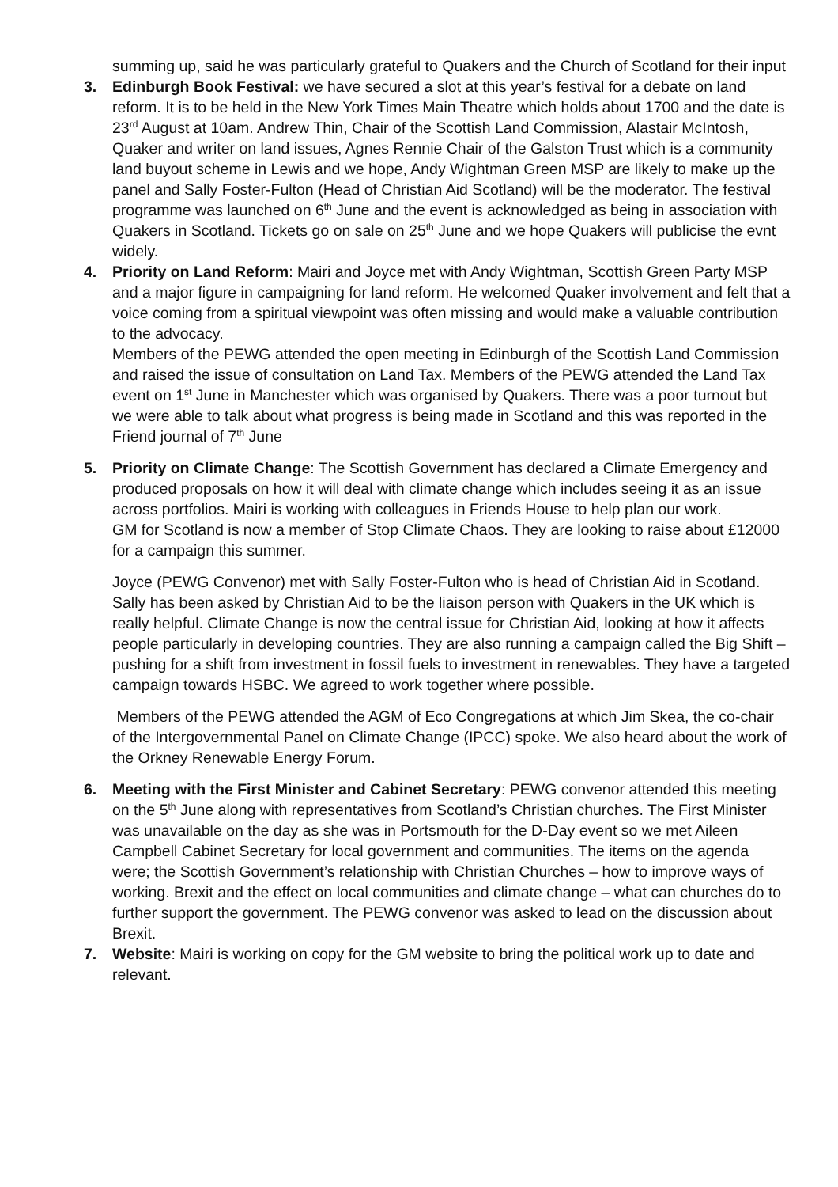summing up, said he was particularly grateful to Quakers and the Church of Scotland for their input
3. Edinburgh Book Festival: we have secured a slot at this year’s festival for a debate on land reform. It is to be held in the New York Times Main Theatre which holds about 1700 and the date is 23<sup>rd</sup> August at 10am. Andrew Thin, Chair of the Scottish Land Commission, Alastair McIntosh, Quaker and writer on land issues, Agnes Rennie Chair of the Galston Trust which is a community land buyout scheme in Lewis and we hope, Andy Wightman Green MSP are likely to make up the panel and Sally Foster-Fulton (Head of Christian Aid Scotland) will be the moderator. The festival programme was launched on 6<sup>th</sup> June and the event is acknowledged as being in association with Quakers in Scotland. Tickets go on sale on 25<sup>th</sup> June and we hope Quakers will publicise the evnt widely.
4. Priority on Land Reform: Mairi and Joyce met with Andy Wightman, Scottish Green Party MSP and a major figure in campaigning for land reform. He welcomed Quaker involvement and felt that a voice coming from a spiritual viewpoint was often missing and would make a valuable contribution to the advocacy.
Members of the PEWG attended the open meeting in Edinburgh of the Scottish Land Commission and raised the issue of consultation on Land Tax. Members of the PEWG attended the Land Tax event on 1<sup>st</sup> June in Manchester which was organised by Quakers. There was a poor turnout but we were able to talk about what progress is being made in Scotland and this was reported in the Friend journal of 7<sup>th</sup> June
5. Priority on Climate Change: The Scottish Government has declared a Climate Emergency and produced proposals on how it will deal with climate change which includes seeing it as an issue across portfolios. Mairi is working with colleagues in Friends House to help plan our work.
GM for Scotland is now a member of Stop Climate Chaos. They are looking to raise about £12000 for a campaign this summer.
Joyce (PEWG Convenor) met with Sally Foster-Fulton who is head of Christian Aid in Scotland. Sally has been asked by Christian Aid to be the liaison person with Quakers in the UK which is really helpful. Climate Change is now the central issue for Christian Aid, looking at how it affects people particularly in developing countries. They are also running a campaign called the Big Shift – pushing for a shift from investment in fossil fuels to investment in renewables. They have a targeted campaign towards HSBC. We agreed to work together where possible.
Members of the PEWG attended the AGM of Eco Congregations at which Jim Skea, the co-chair of the Intergovernmental Panel on Climate Change (IPCC) spoke. We also heard about the work of the Orkney Renewable Energy Forum.
6. Meeting with the First Minister and Cabinet Secretary: PEWG convenor attended this meeting on the 5<sup>th</sup> June along with representatives from Scotland’s Christian churches. The First Minister was unavailable on the day as she was in Portsmouth for the D-Day event so we met Aileen Campbell Cabinet Secretary for local government and communities. The items on the agenda were; the Scottish Government’s relationship with Christian Churches – how to improve ways of working. Brexit and the effect on local communities and climate change – what can churches do to further support the government. The PEWG convenor was asked to lead on the discussion about Brexit.
7. Website: Mairi is working on copy for the GM website to bring the political work up to date and relevant.